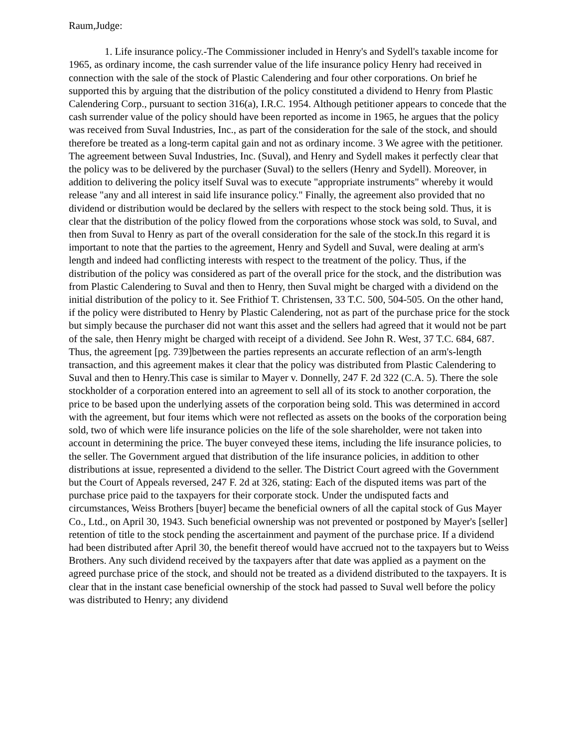Raum,Judge:
1. Life insurance policy.-The Commissioner included in Henry's and Sydell's taxable income for 1965, as ordinary income, the cash surrender value of the life insurance policy Henry had received in connection with the sale of the stock of Plastic Calendering and four other corporations. On brief he supported this by arguing that the distribution of the policy constituted a dividend to Henry from Plastic Calendering Corp., pursuant to section 316(a), I.R.C. 1954. Although petitioner appears to concede that the cash surrender value of the policy should have been reported as income in 1965, he argues that the policy was received from Suval Industries, Inc., as part of the consideration for the sale of the stock, and should therefore be treated as a long-term capital gain and not as ordinary income. 3 We agree with the petitioner. The agreement between Suval Industries, Inc. (Suval), and Henry and Sydell makes it perfectly clear that the policy was to be delivered by the purchaser (Suval) to the sellers (Henry and Sydell). Moreover, in addition to delivering the policy itself Suval was to execute "appropriate instruments" whereby it would release "any and all interest in said life insurance policy." Finally, the agreement also provided that no dividend or distribution would be declared by the sellers with respect to the stock being sold. Thus, it is clear that the distribution of the policy flowed from the corporations whose stock was sold, to Suval, and then from Suval to Henry as part of the overall consideration for the sale of the stock.In this regard it is important to note that the parties to the agreement, Henry and Sydell and Suval, were dealing at arm's length and indeed had conflicting interests with respect to the treatment of the policy. Thus, if the distribution of the policy was considered as part of the overall price for the stock, and the distribution was from Plastic Calendering to Suval and then to Henry, then Suval might be charged with a dividend on the initial distribution of the policy to it. See Frithiof T. Christensen, 33 T.C. 500, 504-505. On the other hand, if the policy were distributed to Henry by Plastic Calendering, not as part of the purchase price for the stock but simply because the purchaser did not want this asset and the sellers had agreed that it would not be part of the sale, then Henry might be charged with receipt of a dividend. See John R. West, 37 T.C. 684, 687. Thus, the agreement [pg. 739]between the parties represents an accurate reflection of an arm's-length transaction, and this agreement makes it clear that the policy was distributed from Plastic Calendering to Suval and then to Henry.This case is similar to Mayer v. Donnelly, 247 F. 2d 322 (C.A. 5). There the sole stockholder of a corporation entered into an agreement to sell all of its stock to another corporation, the price to be based upon the underlying assets of the corporation being sold. This was determined in accord with the agreement, but four items which were not reflected as assets on the books of the corporation being sold, two of which were life insurance policies on the life of the sole shareholder, were not taken into account in determining the price. The buyer conveyed these items, including the life insurance policies, to the seller. The Government argued that distribution of the life insurance policies, in addition to other distributions at issue, represented a dividend to the seller. The District Court agreed with the Government but the Court of Appeals reversed, 247 F. 2d at 326, stating: Each of the disputed items was part of the purchase price paid to the taxpayers for their corporate stock. Under the undisputed facts and circumstances, Weiss Brothers [buyer] became the beneficial owners of all the capital stock of Gus Mayer Co., Ltd., on April 30, 1943. Such beneficial ownership was not prevented or postponed by Mayer's [seller] retention of title to the stock pending the ascertainment and payment of the purchase price. If a dividend had been distributed after April 30, the benefit thereof would have accrued not to the taxpayers but to Weiss Brothers. Any such dividend received by the taxpayers after that date was applied as a payment on the agreed purchase price of the stock, and should not be treated as a dividend distributed to the taxpayers. It is clear that in the instant case beneficial ownership of the stock had passed to Suval well before the policy was distributed to Henry; any dividend